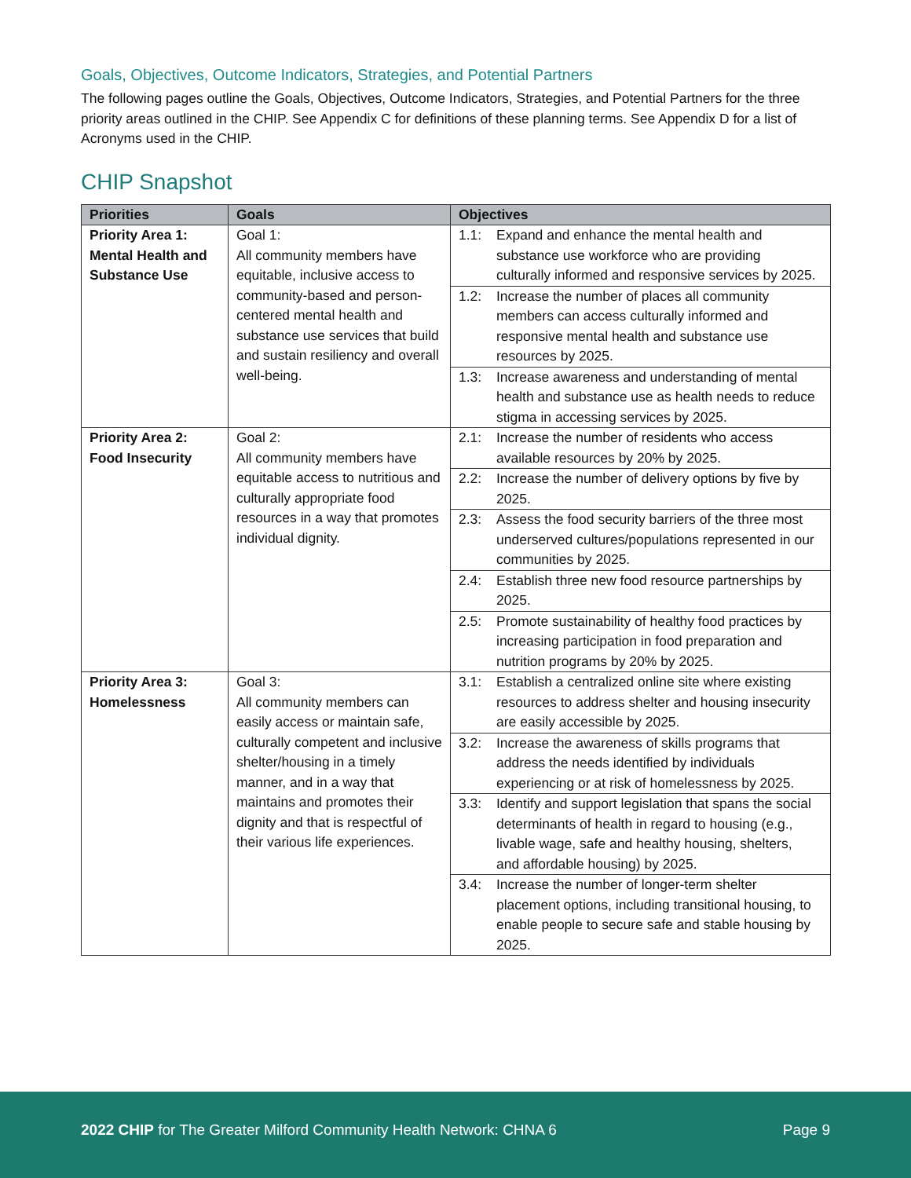Goals, Objectives, Outcome Indicators, Strategies, and Potential Partners
The following pages outline the Goals, Objectives, Outcome Indicators, Strategies, and Potential Partners for the three priority areas outlined in the CHIP. See Appendix C for definitions of these planning terms. See Appendix D for a list of Acronyms used in the CHIP.
CHIP Snapshot
| Priorities | Goals | Objectives |
| --- | --- | --- |
| Priority Area 1: Mental Health and Substance Use | Goal 1: All community members have equitable, inclusive access to community-based and person-centered mental health and substance use services that build and sustain resiliency and overall well-being. | 1.1: Expand and enhance the mental health and substance use workforce who are providing culturally informed and responsive services by 2025. |
| | | 1.2: Increase the number of places all community members can access culturally informed and responsive mental health and substance use resources by 2025. |
| | | 1.3: Increase awareness and understanding of mental health and substance use as health needs to reduce stigma in accessing services by 2025. |
| Priority Area 2: Food Insecurity | Goal 2: All community members have equitable access to nutritious and culturally appropriate food resources in a way that promotes individual dignity. | 2.1: Increase the number of residents who access available resources by 20% by 2025. |
| | | 2.2: Increase the number of delivery options by five by 2025. |
| | | 2.3: Assess the food security barriers of the three most underserved cultures/populations represented in our communities by 2025. |
| | | 2.4: Establish three new food resource partnerships by 2025. |
| | | 2.5: Promote sustainability of healthy food practices by increasing participation in food preparation and nutrition programs by 20% by 2025. |
| Priority Area 3: Homelessness | Goal 3: All community members can easily access or maintain safe, culturally competent and inclusive shelter/housing in a timely manner, and in a way that maintains and promotes their dignity and that is respectful of their various life experiences. | 3.1: Establish a centralized online site where existing resources to address shelter and housing insecurity are easily accessible by 2025. |
| | | 3.2: Increase the awareness of skills programs that address the needs identified by individuals experiencing or at risk of homelessness by 2025. |
| | | 3.3: Identify and support legislation that spans the social determinants of health in regard to housing (e.g., livable wage, safe and healthy housing, shelters, and affordable housing) by 2025. |
| | | 3.4: Increase the number of longer-term shelter placement options, including transitional housing, to enable people to secure safe and stable housing by 2025. |
2022 CHIP for The Greater Milford Community Health Network: CHNA 6 Page 9